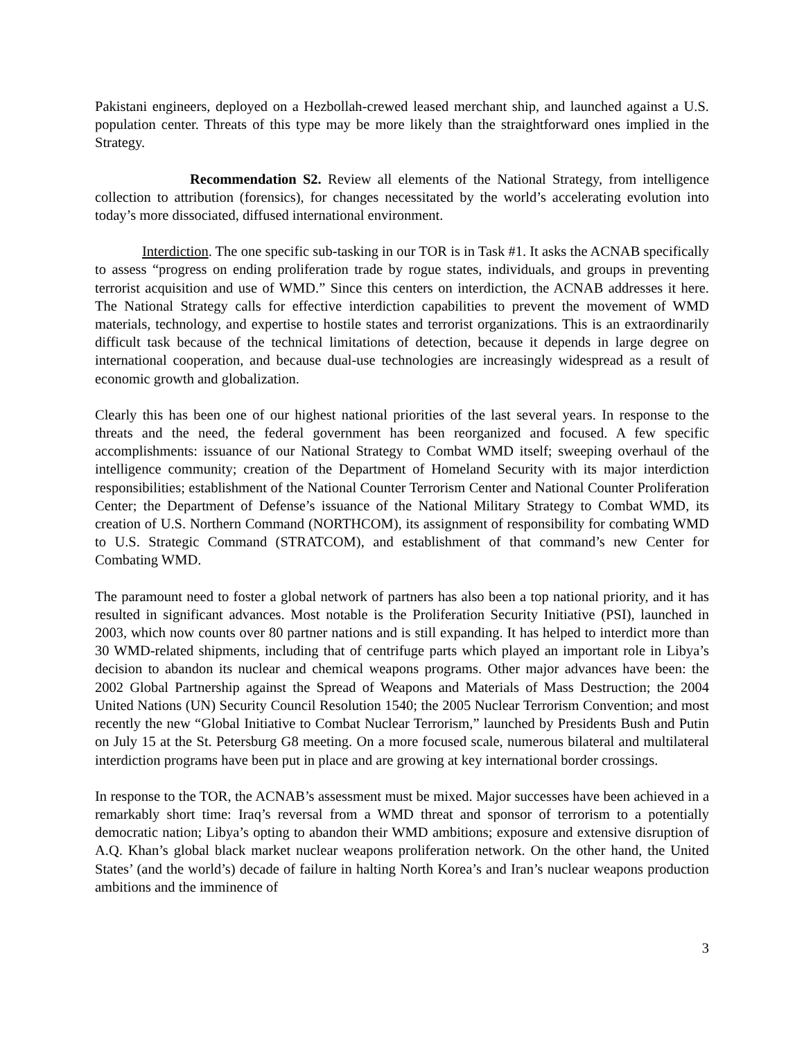Pakistani engineers, deployed on a Hezbollah-crewed leased merchant ship, and launched against a U.S. population center. Threats of this type may be more likely than the straightforward ones implied in the Strategy.
Recommendation S2. Review all elements of the National Strategy, from intelligence collection to attribution (forensics), for changes necessitated by the world’s accelerating evolution into today’s more dissociated, diffused international environment.
Interdiction. The one specific sub-tasking in our TOR is in Task #1. It asks the ACNAB specifically to assess “progress on ending proliferation trade by rogue states, individuals, and groups in preventing terrorist acquisition and use of WMD.” Since this centers on interdiction, the ACNAB addresses it here. The National Strategy calls for effective interdiction capabilities to prevent the movement of WMD materials, technology, and expertise to hostile states and terrorist organizations. This is an extraordinarily difficult task because of the technical limitations of detection, because it depends in large degree on international cooperation, and because dual-use technologies are increasingly widespread as a result of economic growth and globalization.
Clearly this has been one of our highest national priorities of the last several years. In response to the threats and the need, the federal government has been reorganized and focused. A few specific accomplishments: issuance of our National Strategy to Combat WMD itself; sweeping overhaul of the intelligence community; creation of the Department of Homeland Security with its major interdiction responsibilities; establishment of the National Counter Terrorism Center and National Counter Proliferation Center; the Department of Defense’s issuance of the National Military Strategy to Combat WMD, its creation of U.S. Northern Command (NORTHCOM), its assignment of responsibility for combating WMD to U.S. Strategic Command (STRATCOM), and establishment of that command’s new Center for Combating WMD.
The paramount need to foster a global network of partners has also been a top national priority, and it has resulted in significant advances. Most notable is the Proliferation Security Initiative (PSI), launched in 2003, which now counts over 80 partner nations and is still expanding. It has helped to interdict more than 30 WMD-related shipments, including that of centrifuge parts which played an important role in Libya’s decision to abandon its nuclear and chemical weapons programs. Other major advances have been: the 2002 Global Partnership against the Spread of Weapons and Materials of Mass Destruction; the 2004 United Nations (UN) Security Council Resolution 1540; the 2005 Nuclear Terrorism Convention; and most recently the new “Global Initiative to Combat Nuclear Terrorism,” launched by Presidents Bush and Putin on July 15 at the St. Petersburg G8 meeting. On a more focused scale, numerous bilateral and multilateral interdiction programs have been put in place and are growing at key international border crossings.
In response to the TOR, the ACNAB’s assessment must be mixed. Major successes have been achieved in a remarkably short time: Iraq’s reversal from a WMD threat and sponsor of terrorism to a potentially democratic nation; Libya’s opting to abandon their WMD ambitions; exposure and extensive disruption of A.Q. Khan’s global black market nuclear weapons proliferation network. On the other hand, the United States’ (and the world’s) decade of failure in halting North Korea’s and Iran’s nuclear weapons production ambitions and the imminence of
3